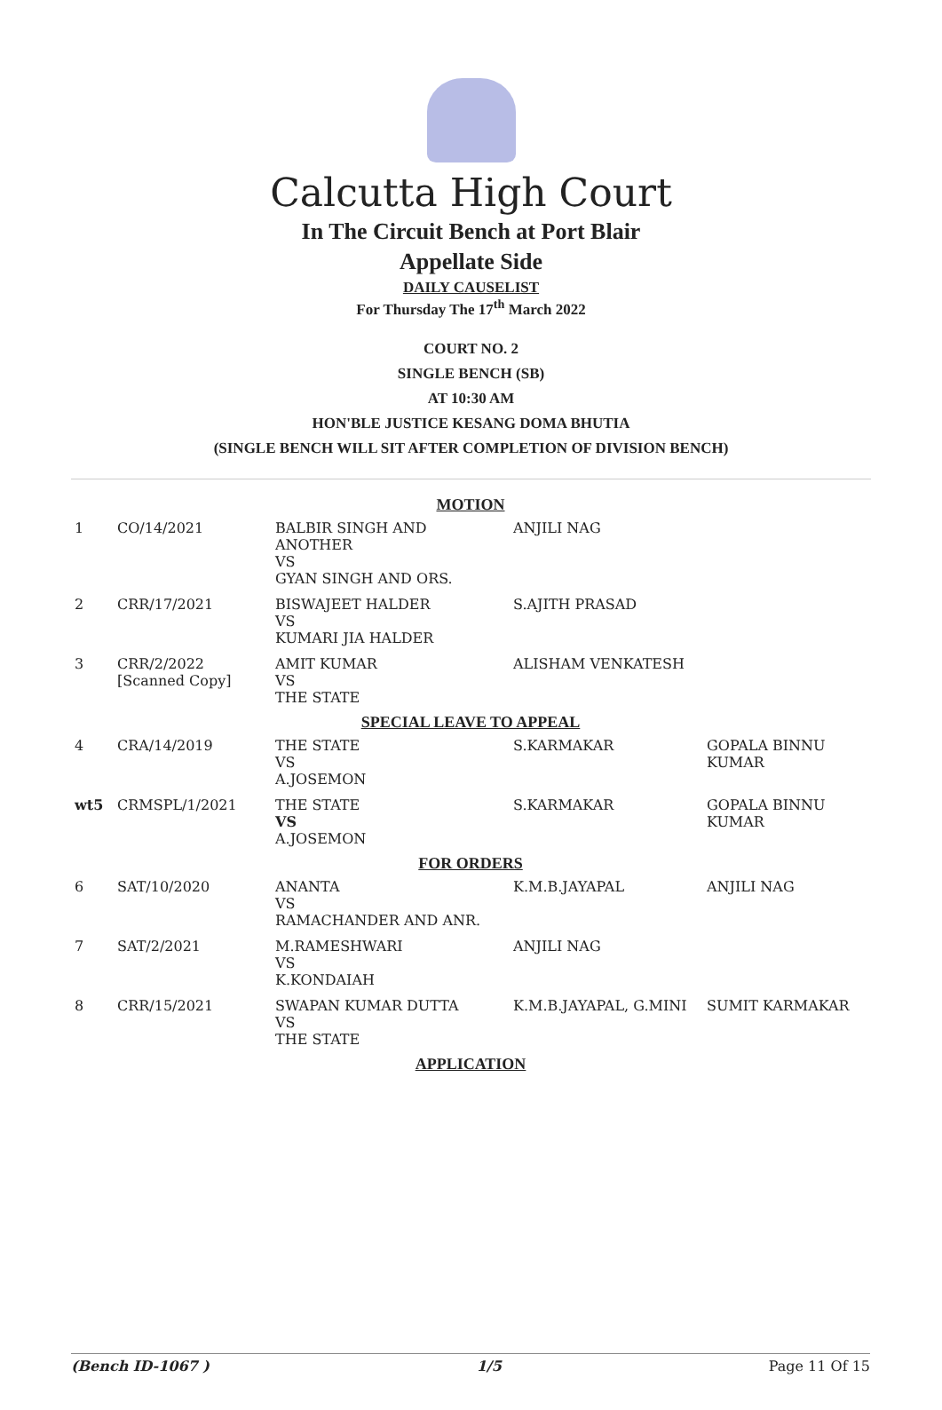Calcutta High Court
In The Circuit Bench at Port Blair
Appellate Side
DAILY CAUSELIST
For Thursday The 17<sup>th</sup> March 2022
COURT NO. 2
SINGLE BENCH (SB)
AT 10:30 AM
HON'BLE JUSTICE KESANG DOMA BHUTIA
(SINGLE BENCH WILL SIT AFTER COMPLETION OF DIVISION BENCH)
| MOTION | | | | |
| 1 | CO/14/2021 | BALBIR SINGH AND ANOTHER VS GYAN SINGH AND ORS. | ANJILI NAG | |
| 2 | CRR/17/2021 | BISWAJEET HALDER VS KUMARI JIA HALDER | S.AJITH PRASAD | |
| 3 | CRR/2/2022 [Scanned Copy] | AMIT KUMAR VS THE STATE | ALISHAM VENKATESH | |
| SPECIAL LEAVE TO APPEAL | | | | |
| 4 | CRA/14/2019 | THE STATE VS A.JOSEMON | S.KARMAKAR | GOPALA BINNU KUMAR |
| wt5 | CRMSPL/1/2021 | THE STATE VS A.JOSEMON | S.KARMAKAR | GOPALA BINNU KUMAR |
| FOR ORDERS | | | | |
| 6 | SAT/10/2020 | ANANTA VS RAMACHANDER AND ANR. | K.M.B.JAYAPAL | ANJILI NAG |
| 7 | SAT/2/2021 | M.RAMESHWARI VS K.KONDAIAH | ANJILI NAG | |
| 8 | CRR/15/2021 | SWAPAN KUMAR DUTTA VS THE STATE | K.M.B.JAYAPAL, G.MINI | SUMIT KARMAKAR |
| APPLICATION | | | | |
(Bench ID-1067 ) 1/5 Page 11 Of 15